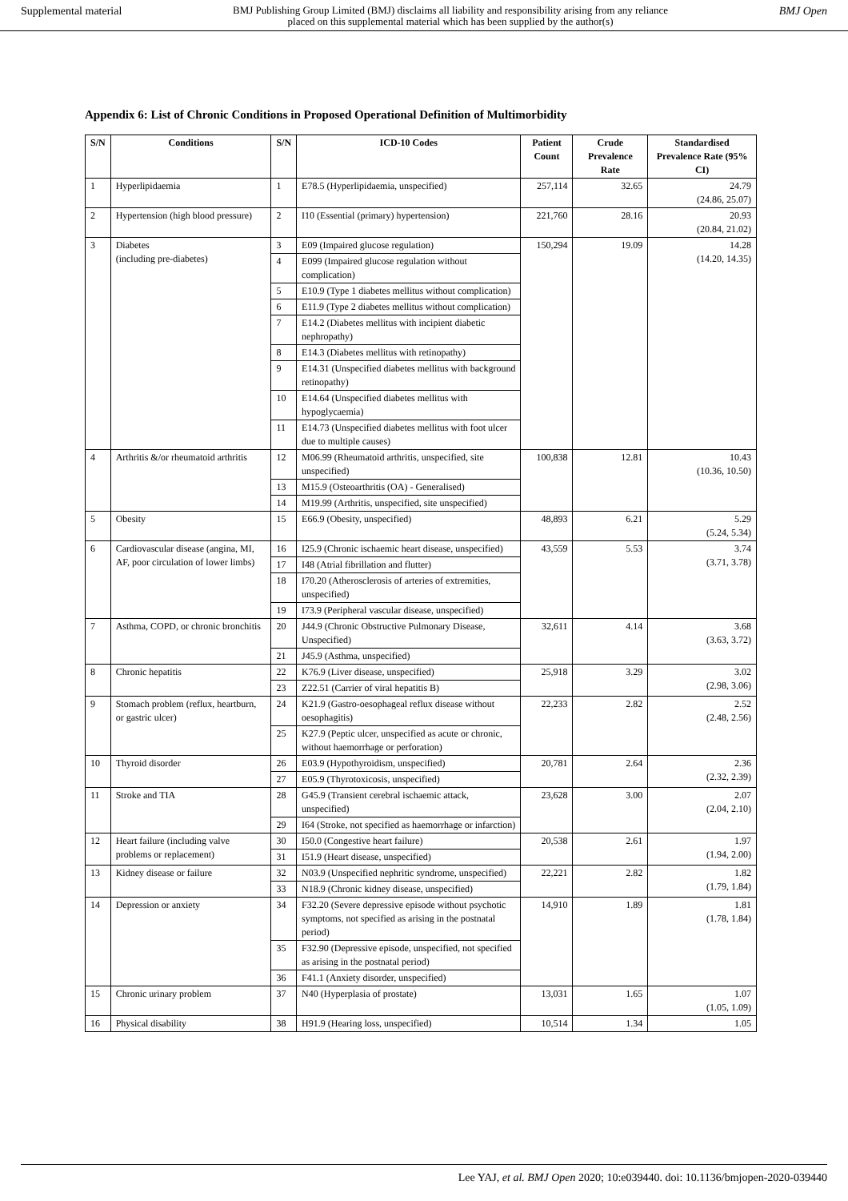Supplemental material BMJ Publishing Group Limited (BMJ) disclaims all liability and responsibility arising from any reliance
placed on this supplemental material which has been supplied by the author(s) BMJ Open
Appendix 6: List of Chronic Conditions in Proposed Operational Definition of Multimorbidity
| S/N | Conditions | S/N | ICD-10 Codes | Patient Count | Crude Prevalence Rate | Standardised Prevalence Rate (95% CI) |
| --- | --- | --- | --- | --- | --- | --- |
| 1 | Hyperlipidaemia | 1 | E78.5 (Hyperlipidaemia, unspecified) | 257,114 | 32.65 | 24.79 (24.86, 25.07) |
| 2 | Hypertension (high blood pressure) | 2 | I10 (Essential (primary) hypertension) | 221,760 | 28.16 | 20.93 (20.84, 21.02) |
| 3 | Diabetes (including pre-diabetes) | 3 | E09 (Impaired glucose regulation) | 150,294 | 19.09 | 14.28 (14.20, 14.35) |
| | | 4 | E099 (Impaired glucose regulation without complication) | | | |
| | | 5 | E10.9 (Type 1 diabetes mellitus without complication) | | | |
| | | 6 | E11.9 (Type 2 diabetes mellitus without complication) | | | |
| | | 7 | E14.2 (Diabetes mellitus with incipient diabetic nephropathy) | | | |
| | | 8 | E14.3 (Diabetes mellitus with retinopathy) | | | |
| | | 9 | E14.31 (Unspecified diabetes mellitus with background retinopathy) | | | |
| | | 10 | E14.64 (Unspecified diabetes mellitus with hypoglycaemia) | | | |
| | | 11 | E14.73 (Unspecified diabetes mellitus with foot ulcer due to multiple causes) | | | |
| 4 | Arthritis &/or rheumatoid arthritis | 12 | M06.99 (Rheumatoid arthritis, unspecified, site unspecified) | 100,838 | 12.81 | 10.43 (10.36, 10.50) |
| | | 13 | M15.9 (Osteoarthritis (OA) - Generalised) | | | |
| | | 14 | M19.99 (Arthritis, unspecified, site unspecified) | | | |
| 5 | Obesity | 15 | E66.9 (Obesity, unspecified) | 48,893 | 6.21 | 5.29 (5.24, 5.34) |
| 6 | Cardiovascular disease (angina, MI, AF, poor circulation of lower limbs) | 16 | I25.9 (Chronic ischaemic heart disease, unspecified) | 43,559 | 5.53 | 3.74 (3.71, 3.78) |
| | | 17 | I48 (Atrial fibrillation and flutter) | | | |
| | | 18 | I70.20 (Atherosclerosis of arteries of extremities, unspecified) | | | |
| | | 19 | I73.9 (Peripheral vascular disease, unspecified) | | | |
| 7 | Asthma, COPD, or chronic bronchitis | 20 | J44.9 (Chronic Obstructive Pulmonary Disease, Unspecified) | 32,611 | 4.14 | 3.68 (3.63, 3.72) |
| | | 21 | J45.9 (Asthma, unspecified) | | | |
| 8 | Chronic hepatitis | 22 | K76.9 (Liver disease, unspecified) | 25,918 | 3.29 | 3.02 (2.98, 3.06) |
| | | 23 | Z22.51 (Carrier of viral hepatitis B) | | | |
| 9 | Stomach problem (reflux, heartburn, or gastric ulcer) | 24 | K21.9 (Gastro-oesophageal reflux disease without oesophagitis) | 22,233 | 2.82 | 2.52 (2.48, 2.56) |
| | | 25 | K27.9 (Peptic ulcer, unspecified as acute or chronic, without haemorrhage or perforation) | | | |
| 10 | Thyroid disorder | 26 | E03.9 (Hypothyroidism, unspecified) | 20,781 | 2.64 | 2.36 (2.32, 2.39) |
| | | 27 | E05.9 (Thyrotoxicosis, unspecified) | | | |
| 11 | Stroke and TIA | 28 | G45.9 (Transient cerebral ischaemic attack, unspecified) | 23,628 | 3.00 | 2.07 (2.04, 2.10) |
| | | 29 | I64 (Stroke, not specified as haemorrhage or infarction) | | | |
| 12 | Heart failure (including valve problems or replacement) | 30 | I50.0 (Congestive heart failure) | 20,538 | 2.61 | 1.97 (1.94, 2.00) |
| | | 31 | I51.9 (Heart disease, unspecified) | | | |
| 13 | Kidney disease or failure | 32 | N03.9 (Unspecified nephritic syndrome, unspecified) | 22,221 | 2.82 | 1.82 (1.79, 1.84) |
| | | 33 | N18.9 (Chronic kidney disease, unspecified) | | | |
| 14 | Depression or anxiety | 34 | F32.20 (Severe depressive episode without psychotic symptoms, not specified as arising in the postnatal period) | 14,910 | 1.89 | 1.81 (1.78, 1.84) |
| | | 35 | F32.90 (Depressive episode, unspecified, not specified as arising in the postnatal period) | | | |
| | | 36 | F41.1 (Anxiety disorder, unspecified) | | | |
| 15 | Chronic urinary problem | 37 | N40 (Hyperplasia of prostate) | 13,031 | 1.65 | 1.07 (1.05, 1.09) |
| 16 | Physical disability | 38 | H91.9 (Hearing loss, unspecified) | 10,514 | 1.34 | 1.05 |
Lee YAJ, et al. BMJ Open 2020; 10:e039440. doi: 10.1136/bmjopen-2020-039440